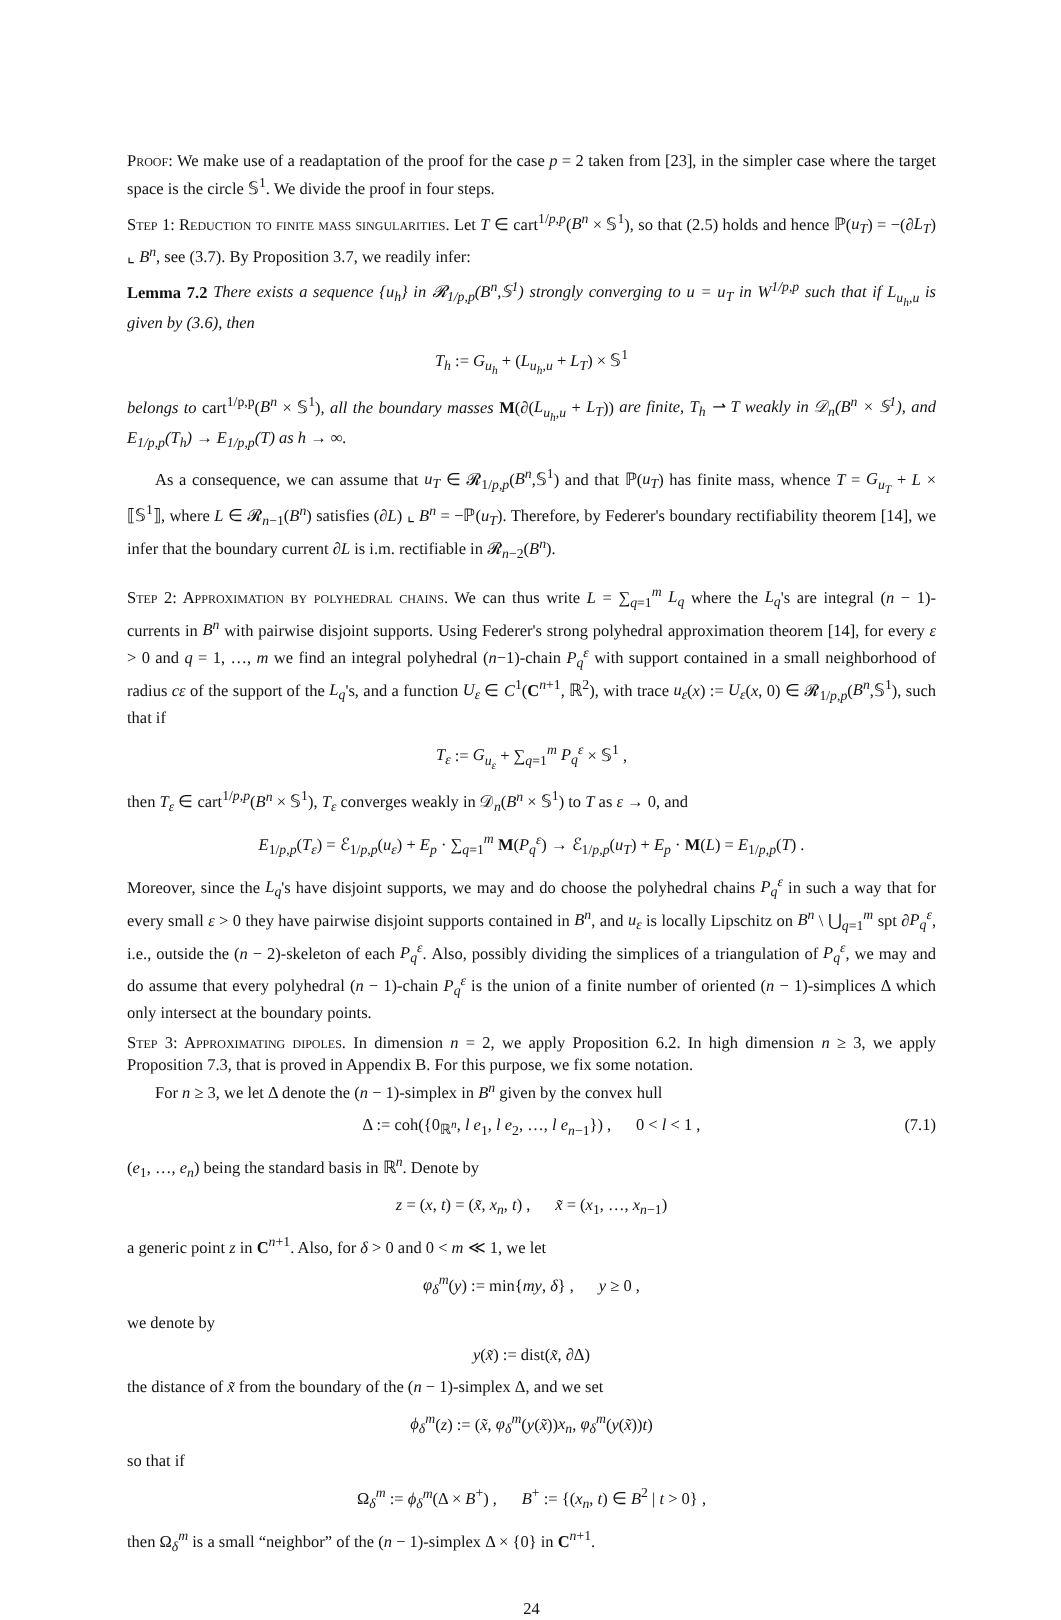Proof: We make use of a readaptation of the proof for the case p = 2 taken from [23], in the simpler case where the target space is the circle 𝕊<sup>1</sup>. We divide the proof in four steps.
Step 1: Reduction to finite mass singularities. Let T ∈ cart<sup>1/p,p</sup>(B<sup>n</sup> × 𝕊<sup>1</sup>), so that (2.5) holds and hence ℙ(u<sub>T</sub>) = −(∂L<sub>T</sub>) ⌞ B<sup>n</sup>, see (3.7). By Proposition 3.7, we readily infer:
Lemma 7.2 There exists a sequence {u<sub>h</sub>} in 𝓡<sub>1/p,p</sub>(B<sup>n</sup>,𝕊<sup>1</sup>) strongly converging to u = u<sub>T</sub> in W<sup>1/p,p</sup> such that if L<sub>u<sub>h</sub>,u</sub> is given by (3.6), then
T<sub>h</sub> := G<sub>u<sub>h</sub></sub> + (L<sub>u<sub>h</sub>,u</sub> + L<sub>T</sub>) × 𝕊<sup>1</sup>
belongs to cart<sup>1/p,p</sup>(B<sup>n</sup> × 𝕊<sup>1</sup>), all the boundary masses M(∂(L<sub>u<sub>h</sub>,u</sub> + L<sub>T</sub>)) are finite, T<sub>h</sub> ⇀ T weakly in 𝒟<sub>n</sub>(B<sup>n</sup> × 𝕊<sup>1</sup>), and E<sub>1/p,p</sub>(T<sub>h</sub>) → E<sub>1/p,p</sub>(T) as h → ∞.
As a consequence, we can assume that u<sub>T</sub> ∈ 𝓡<sub>1/p,p</sub>(B<sup>n</sup>,𝕊<sup>1</sup>) and that ℙ(u<sub>T</sub>) has finite mass, whence T = G<sub>u<sub>T</sub></sub> + L × ⟦𝕊<sup>1</sup>⟧, where L ∈ 𝓡<sub>n−1</sub>(B<sup>n</sup>) satisfies (∂L) ⌞ B<sup>n</sup> = −ℙ(u<sub>T</sub>). Therefore, by Federer's boundary rectifiability theorem [14], we infer that the boundary current ∂L is i.m. rectifiable in 𝓡<sub>n−2</sub>(B<sup>n</sup>).
Step 2: Approximation by polyhedral chains. We can thus write L = ∑<sub>q=1</sub><sup>m</sup> L<sub>q</sub> where the L<sub>q</sub>'s are integral (n − 1)-currents in B<sup>n</sup> with pairwise disjoint supports. Using Federer's strong polyhedral approximation theorem [14], for every ε > 0 and q = 1, …, m we find an integral polyhedral (n−1)-chain P<sub>q</sub><sup>ε</sup> with support contained in a small neighborhood of radius cε of the support of the L<sub>q</sub>'s, and a function U<sub>ε</sub> ∈ C<sup>1</sup>(C<sup>n+1</sup>, ℝ<sup>2</sup>), with trace u<sub>ε</sub>(x) := U<sub>ε</sub>(x, 0) ∈ 𝓡<sub>1/p,p</sub>(B<sup>n</sup>,𝕊<sup>1</sup>), such that if
T<sub>ε</sub> := G<sub>u<sub>ε</sub></sub> + ∑<sub>q=1</sub><sup>m</sup> P<sub>q</sub><sup>ε</sup> × 𝕊<sup>1</sup> ,
then T<sub>ε</sub> ∈ cart<sup>1/p,p</sup>(B<sup>n</sup> × 𝕊<sup>1</sup>), T<sub>ε</sub> converges weakly in 𝒟<sub>n</sub>(B<sup>n</sup> × 𝕊<sup>1</sup>) to T as ε → 0, and
E<sub>1/p,p</sub>(T<sub>ε</sub>) = ℰ<sub>1/p,p</sub>(u<sub>ε</sub>) + E<sub>p</sub> · ∑<sub>q=1</sub><sup>m</sup> M(P<sub>q</sub><sup>ε</sup>) → ℰ<sub>1/p,p</sub>(u<sub>T</sub>) + E<sub>p</sub> · M(L) = E<sub>1/p,p</sub>(T) .
Moreover, since the L<sub>q</sub>'s have disjoint supports, we may and do choose the polyhedral chains P<sub>q</sub><sup>ε</sup> in such a way that for every small ε > 0 they have pairwise disjoint supports contained in B<sup>n</sup>, and u<sub>ε</sub> is locally Lipschitz on B<sup>n</sup> \ ⋃<sub>q=1</sub><sup>m</sup> spt ∂P<sub>q</sub><sup>ε</sup>, i.e., outside the (n − 2)-skeleton of each P<sub>q</sub><sup>ε</sup>. Also, possibly dividing the simplices of a triangulation of P<sub>q</sub><sup>ε</sup>, we may and do assume that every polyhedral (n − 1)-chain P<sub>q</sub><sup>ε</sup> is the union of a finite number of oriented (n − 1)-simplices Δ which only intersect at the boundary points.
Step 3: Approximating dipoles. In dimension n = 2, we apply Proposition 6.2. In high dimension n ≥ 3, we apply Proposition 7.3, that is proved in Appendix B. For this purpose, we fix some notation.
For n ≥ 3, we let Δ denote the (n − 1)-simplex in B<sup>n</sup> given by the convex hull
Δ := coh({0<sub>ℝ<sup>n</sup></sub>, l e<sub>1</sub>, l e<sub>2</sub>, …, l e<sub>n−1</sub>}) , 0 < l < 1 , (7.1)
(e<sub>1</sub>, …, e<sub>n</sub>) being the standard basis in ℝ<sup>n</sup>. Denote by
z = (x, t) = (x̃, x<sub>n</sub>, t) , x̃ = (x<sub>1</sub>, …, x<sub>n−1</sub>)
a generic point z in C<sup>n+1</sup>. Also, for δ > 0 and 0 < m ≪ 1, we let
φ<sub>δ</sub><sup>m</sup>(y) := min{my, δ} , y ≥ 0 ,
we denote by
y(x̃) := dist(x̃, ∂Δ)
the distance of x̃ from the boundary of the (n − 1)-simplex Δ, and we set
ϕ<sub>δ</sub><sup>m</sup>(z) := (x̃, φ<sub>δ</sub><sup>m</sup>(y(x̃))x<sub>n</sub>, φ<sub>δ</sub><sup>m</sup>(y(x̃))t)
so that if
Ω<sub>δ</sub><sup>m</sup> := ϕ<sub>δ</sub><sup>m</sup>(Δ × B<sup>+</sup>) , B<sup>+</sup> := {(x<sub>n</sub>, t) ∈ B<sup>2</sup> | t > 0} ,
then Ω<sub>δ</sub><sup>m</sup> is a small “neighbor” of the (n − 1)-simplex Δ × {0} in C<sup>n+1</sup>.
24